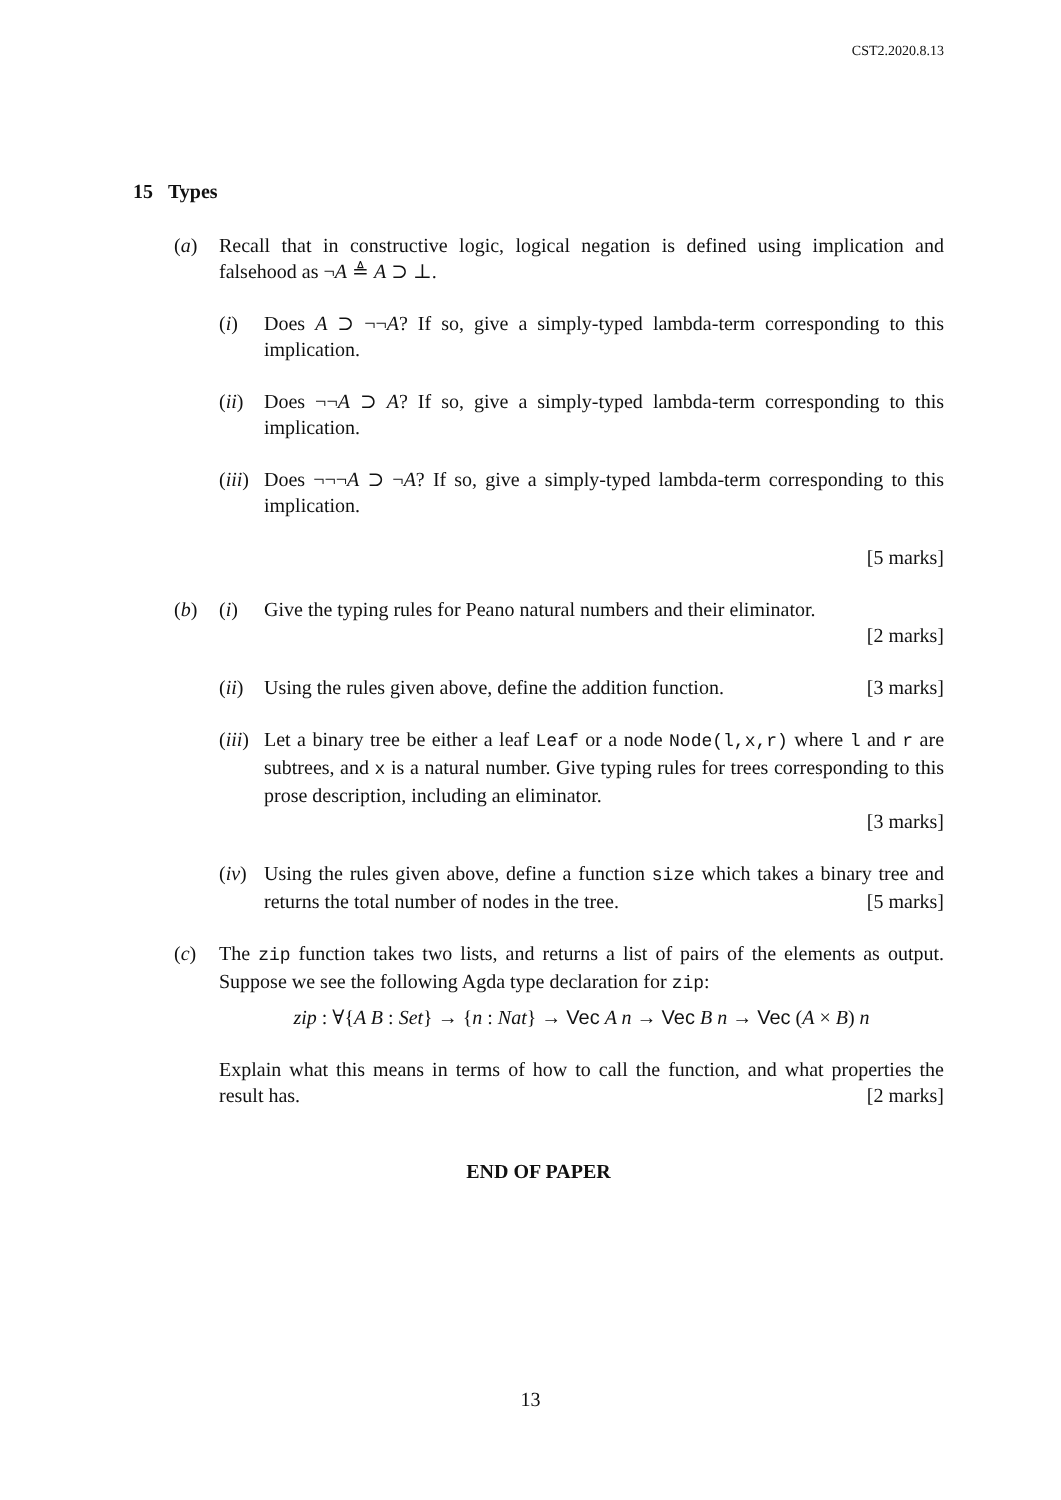CST2.2020.8.13
15 Types
(a) Recall that in constructive logic, logical negation is defined using implication and falsehood as ¬A ≜ A ⊃ ⊥.
(i) Does A ⊃ ¬¬A? If so, give a simply-typed lambda-term corresponding to this implication.
(ii)
Does ¬¬A ⊃ A? If so, give a simply-typed lambda-term corresponding to this implication.
(iii)
Does ¬¬¬A ⊃ ¬A? If so, give a simply-typed lambda-term corresponding to this implication.
[5 marks]
(b) (i) Give the typing rules for Peano natural numbers and their eliminator.
[2 marks]
(ii)
Using the rules given above, define the addition function. [3 marks]
(iii)
Let a binary tree be either a leaf Leaf or a node Node(l,x,r) where l and r are subtrees, and x is a natural number. Give typing rules for trees corresponding to this prose description, including an eliminator.
[3 marks]
(iv)
Using the rules given above, define a function size which takes a binary tree and returns the total number of nodes in the tree. [5 marks]
(c) The zip function takes two lists, and returns a list of pairs of the elements as output. Suppose we see the following Agda type declaration for zip:
zip : ∀{A B : Set} → {n : Nat} → Vec A n → Vec B n → Vec (A × B) n
Explain what this means in terms of how to call the function, and what properties the result has. [2 marks]
END OF PAPER
13